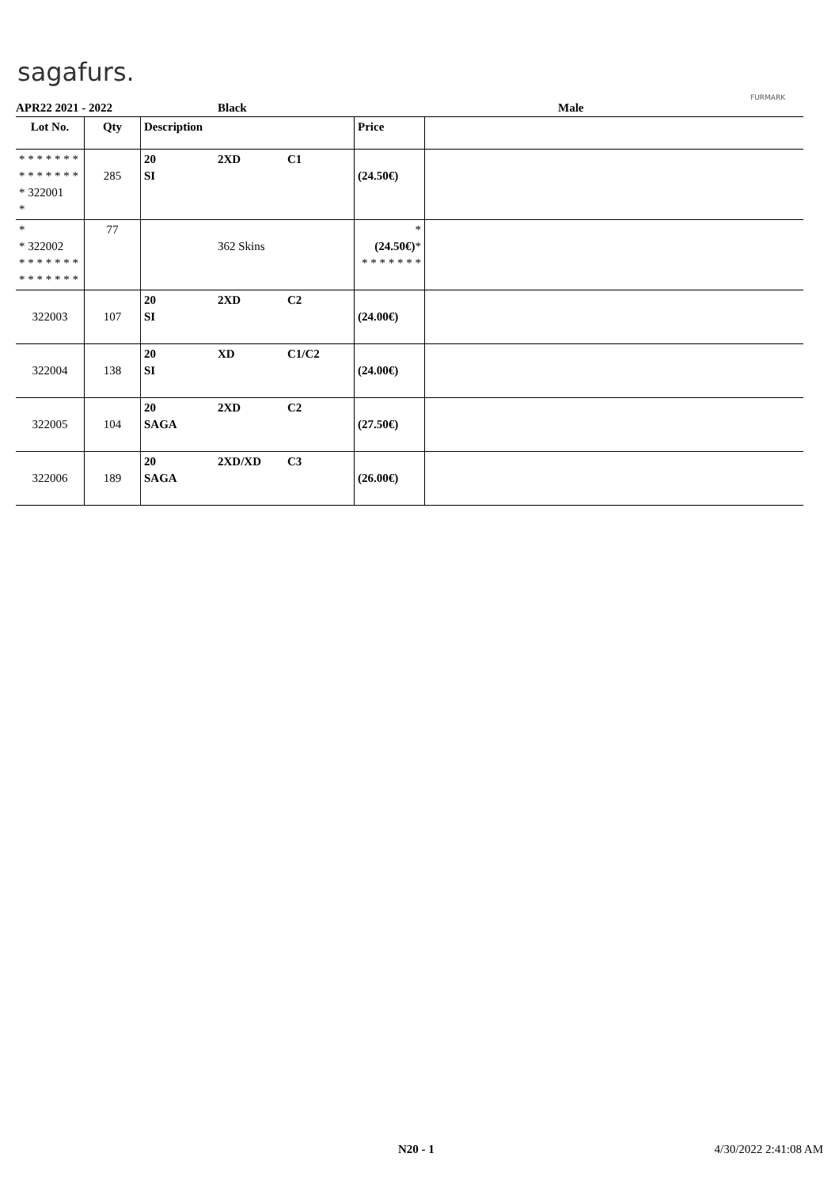sagafurs.
FURMARK
APR22 2021 - 2022 Black Male
| Lot No. | Qty | Description | | | Price | |
| --- | --- | --- | --- | --- | --- | --- |
| * * * * * * * * * * * * * * * 322001 * | 285 | 20 SI | 2XD | C1 | (24.50€) | |
| * * 322002 * * * * * * * * * * * * * * | 77 | | 362 Skins | | * (24.50€) * * * * * * * * | |
| 322003 | 107 | 20 SI | 2XD | C2 | (24.00€) | |
| 322004 | 138 | 20 SI | XD | C1/C2 | (24.00€) | |
| 322005 | 104 | 20 SAGA | 2XD | C2 | (27.50€) | |
| 322006 | 189 | 20 SAGA | 2XD/XD | C3 | (26.00€) | |
N20 - 1 4/30/2022 2:41:08 AM